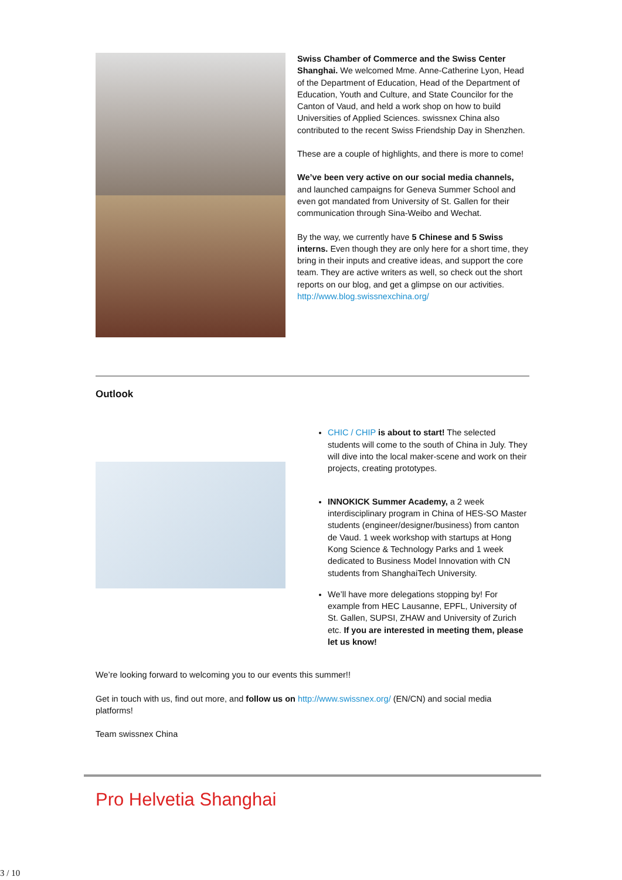Swiss Chamber of Commerce and the Swiss Center Shanghai. We welcomed Mme. Anne-Catherine Lyon, Head of the Department of Education, Head of the Department of Education, Youth and Culture, and State Councilor for the Canton of Vaud, and held a work shop on how to build Universities of Applied Sciences. swissnex China also contributed to the recent Swiss Friendship Day in Shenzhen.
These are a couple of highlights, and there is more to come!
We’ve been very active on our social media channels, and launched campaigns for Geneva Summer School and even got mandated from University of St. Gallen for their communication through Sina-Weibo and Wechat.
By the way, we currently have 5 Chinese and 5 Swiss interns. Even though they are only here for a short time, they bring in their inputs and creative ideas, and support the core team. They are active writers as well, so check out the short reports on our blog, and get a glimpse on our activities. http://www.blog.swissnexchina.org/
Outlook
CHIC / CHIP is about to start! The selected students will come to the south of China in July. They will dive into the local maker-scene and work on their projects, creating prototypes.
INNOKICK Summer Academy, a 2 week interdisciplinary program in China of HES-SO Master students (engineer/designer/business) from canton de Vaud. 1 week workshop with startups at Hong Kong Science & Technology Parks and 1 week dedicated to Business Model Innovation with CN students from ShanghaiTech University.
We’ll have more delegations stopping by! For example from HEC Lausanne, EPFL, University of St. Gallen, SUPSI, ZHAW and University of Zurich etc. If you are interested in meeting them, please let us know!
We’re looking forward to welcoming you to our events this summer!!
Get in touch with us, find out more, and follow us on http://www.swissnex.org/ (EN/CN) and social media platforms!
Team swissnex China
Pro Helvetia Shanghai
3 / 10